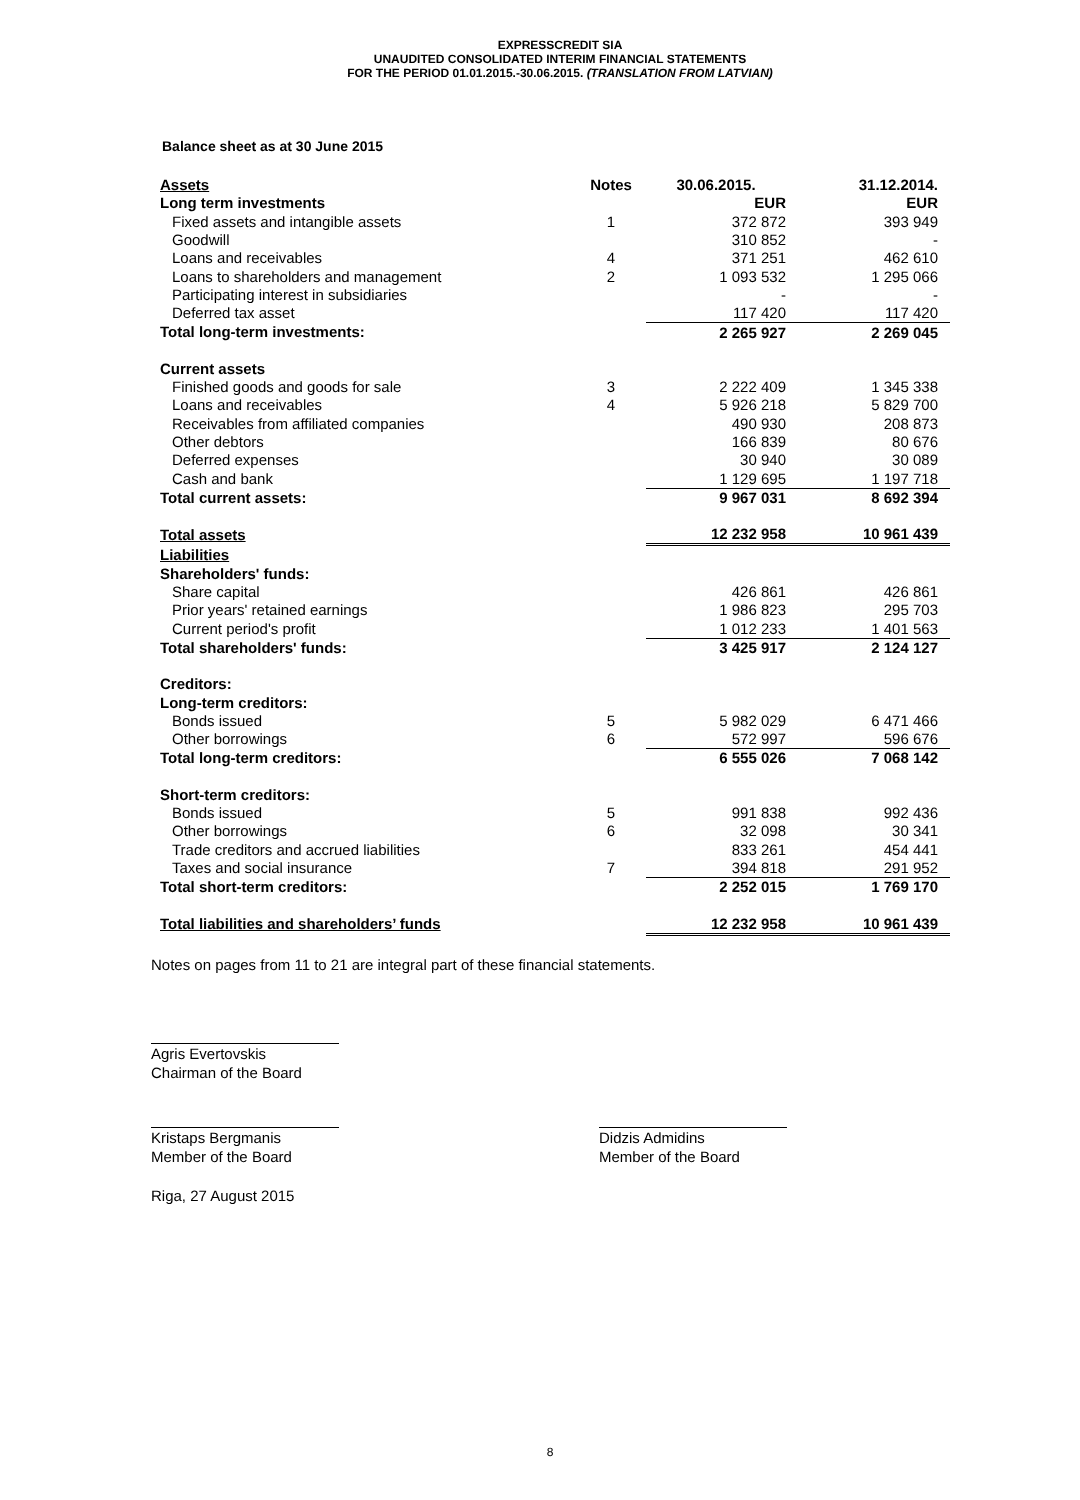EXPRESSCREDIT SIA
UNAUDITED CONSOLIDATED INTERIM FINANCIAL STATEMENTS
FOR THE PERIOD 01.01.2015.-30.06.2015. (TRANSLATION FROM LATVIAN)
Balance sheet as at 30 June 2015
| Assets | Notes | 30.06.2015. | 31.12.2014. |
| --- | --- | --- | --- |
| Long term investments | | EUR | EUR |
| Fixed assets and intangible assets | 1 | 372 872 | 393 949 |
| Goodwill | | 310 852 | - |
| Loans and receivables | 4 | 371 251 | 462 610 |
| Loans to shareholders and management | 2 | 1 093 532 | 1 295 066 |
| Participating interest in subsidiaries | | - | - |
| Deferred tax asset | | 117 420 | 117 420 |
| Total long-term investments: | | 2 265 927 | 2 269 045 |
| Current assets | | | |
| Finished goods and goods for sale | 3 | 2 222 409 | 1 345 338 |
| Loans and receivables | 4 | 5 926 218 | 5 829 700 |
| Receivables from affiliated companies | | 490 930 | 208 873 |
| Other debtors | | 166 839 | 80 676 |
| Deferred expenses | | 30 940 | 30 089 |
| Cash and bank | | 1 129 695 | 1 197 718 |
| Total current assets: | | 9 967 031 | 8 692 394 |
| Total assets | | 12 232 958 | 10 961 439 |
| Liabilities | | | |
| Shareholders' funds: | | | |
| Share capital | | 426 861 | 426 861 |
| Prior years' retained earnings | | 1 986 823 | 295 703 |
| Current period's profit | | 1 012 233 | 1 401 563 |
| Total shareholders' funds: | | 3 425 917 | 2 124 127 |
| Creditors: | | | |
| Long-term creditors: | | | |
| Bonds issued | 5 | 5 982 029 | 6 471 466 |
| Other borrowings | 6 | 572 997 | 596 676 |
| Total long-term creditors: | | 6 555 026 | 7 068 142 |
| Short-term creditors: | | | |
| Bonds issued | 5 | 991 838 | 992 436 |
| Other borrowings | 6 | 32 098 | 30 341 |
| Trade creditors and accrued liabilities | | 833 261 | 454 441 |
| Taxes and social insurance | 7 | 394 818 | 291 952 |
| Total short-term creditors: | | 2 252 015 | 1 769 170 |
| Total liabilities and shareholders’ funds | | 12 232 958 | 10 961 439 |
Notes on pages from 11 to 21 are integral part of these financial statements.
Agris Evertovskis
Chairman of the Board
Kristaps Bergmanis
Member of the Board
Didzis Admidins
Member of the Board
Riga, 27 August 2015
8